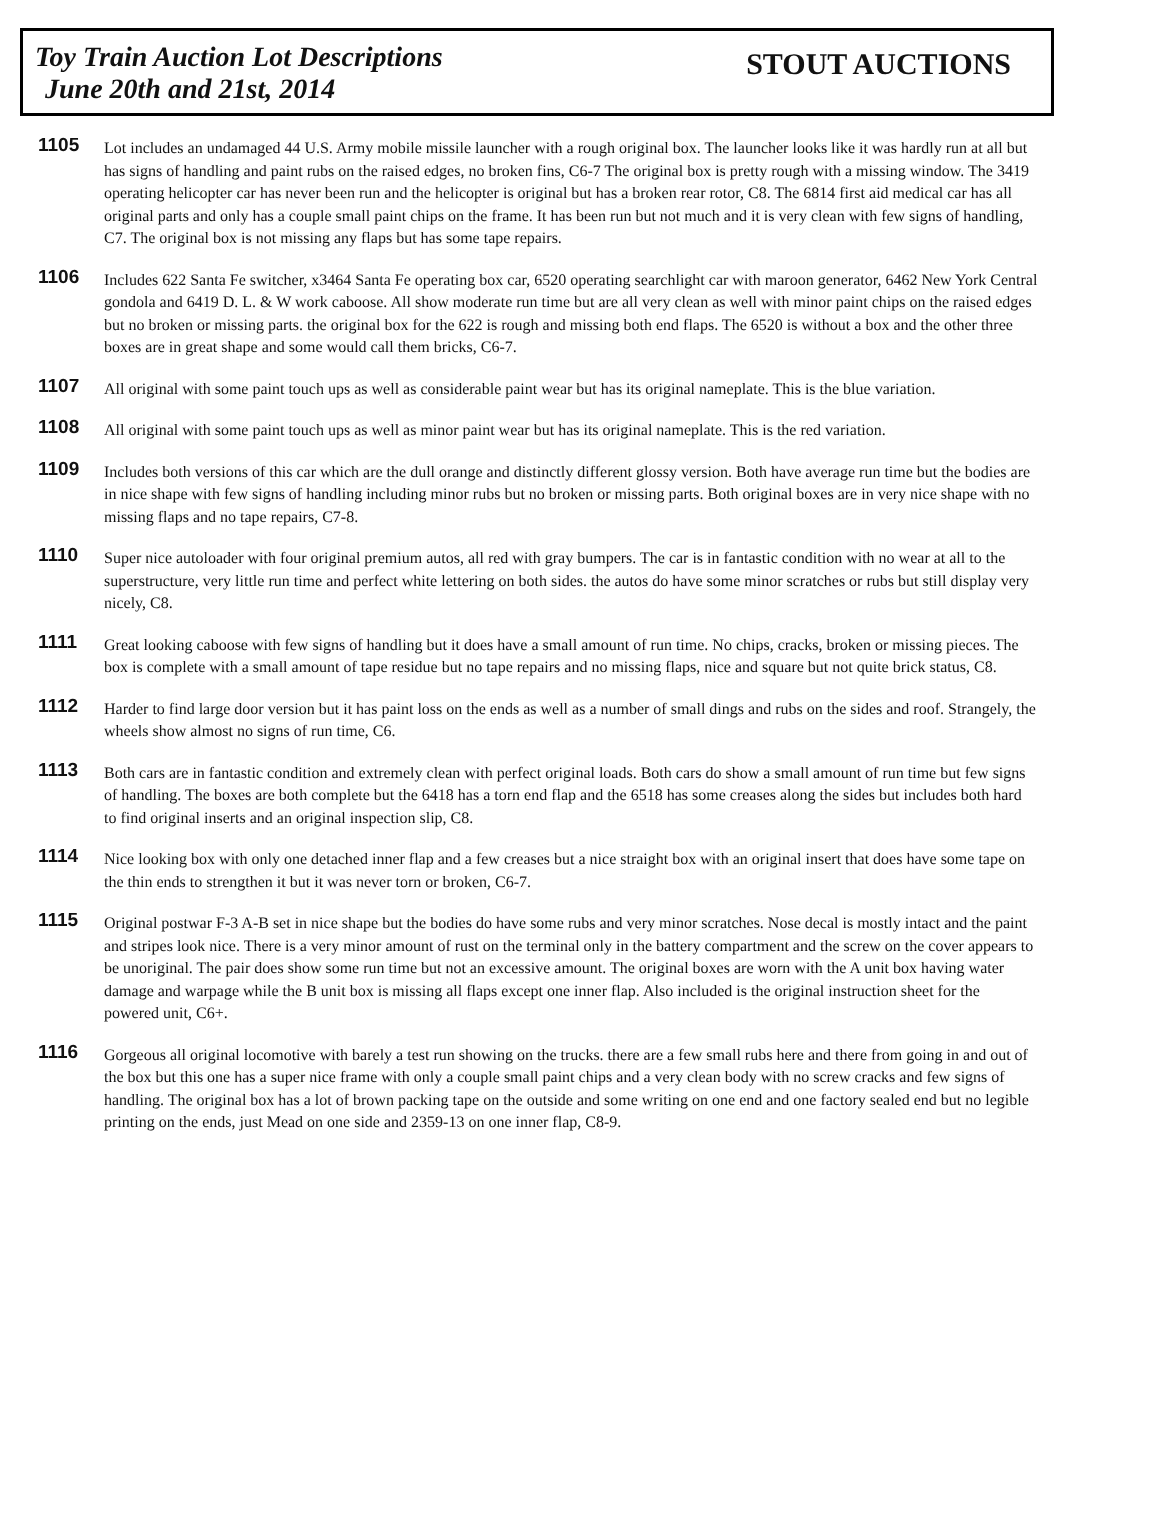Toy Train Auction Lot Descriptions
June 20th and 21st, 2014
STOUT AUCTIONS
1105
Lot includes an undamaged 44 U.S. Army mobile missile launcher with a rough original box. The launcher looks like it was hardly run at all but has signs of handling and paint rubs on the raised edges, no broken fins, C6-7 The original box is pretty rough with a missing window. The 3419 operating helicopter car has never been run and the helicopter is original but has a broken rear rotor, C8. The 6814 first aid medical car has all original parts and only has a couple small paint chips on the frame. It has been run but not much and it is very clean with few signs of handling, C7. The original box is not missing any flaps but has some tape repairs.
1106
Includes 622 Santa Fe switcher, x3464 Santa Fe operating box car, 6520 operating searchlight car with maroon generator, 6462 New York Central gondola and 6419 D. L. & W work caboose. All show moderate run time but are all very clean as well with minor paint chips on the raised edges but no broken or missing parts. the original box for the 622 is rough and missing both end flaps. The 6520 is without a box and the other three boxes are in great shape and some would call them bricks, C6-7.
1107
All original with some paint touch ups as well as considerable paint wear but has its original nameplate. This is the blue variation.
1108
All original with some paint touch ups as well as minor paint wear but has its original nameplate. This is the red variation.
1109
Includes both versions of this car which are the dull orange and distinctly different glossy version. Both have average run time but the bodies are in nice shape with few signs of handling including minor rubs but no broken or missing parts. Both original boxes are in very nice shape with no missing flaps and no tape repairs, C7-8.
1110
Super nice autoloader with four original premium autos, all red with gray bumpers. The car is in fantastic condition with no wear at all to the superstructure, very little run time and perfect white lettering on both sides. the autos do have some minor scratches or rubs but still display very nicely, C8.
1111
Great looking caboose with few signs of handling but it does have a small amount of run time. No chips, cracks, broken or missing pieces. The box is complete with a small amount of tape residue but no tape repairs and no missing flaps, nice and square but not quite brick status, C8.
1112
Harder to find large door version but it has paint loss on the ends as well as a number of small dings and rubs on the sides and roof. Strangely, the wheels show almost no signs of run time, C6.
1113
Both cars are in fantastic condition and extremely clean with perfect original loads. Both cars do show a small amount of run time but few signs of handling. The boxes are both complete but the 6418 has a torn end flap and the 6518 has some creases along the sides but includes both hard to find original inserts and an original inspection slip, C8.
1114
Nice looking box with only one detached inner flap and a few creases but a nice straight box with an original insert that does have some tape on the thin ends to strengthen it but it was never torn or broken, C6-7.
1115
Original postwar F-3 A-B set in nice shape but the bodies do have some rubs and very minor scratches. Nose decal is mostly intact and the paint and stripes look nice. There is a very minor amount of rust on the terminal only in the battery compartment and the screw on the cover appears to be unoriginal. The pair does show some run time but not an excessive amount. The original boxes are worn with the A unit box having water damage and warpage while the B unit box is missing all flaps except one inner flap. Also included is the original instruction sheet for the powered unit, C6+.
1116
Gorgeous all original locomotive with barely a test run showing on the trucks. there are a few small rubs here and there from going in and out of the box but this one has a super nice frame with only a couple small paint chips and a very clean body with no screw cracks and few signs of handling. The original box has a lot of brown packing tape on the outside and some writing on one end and one factory sealed end but no legible printing on the ends, just Mead on one side and 2359-13 on one inner flap, C8-9.